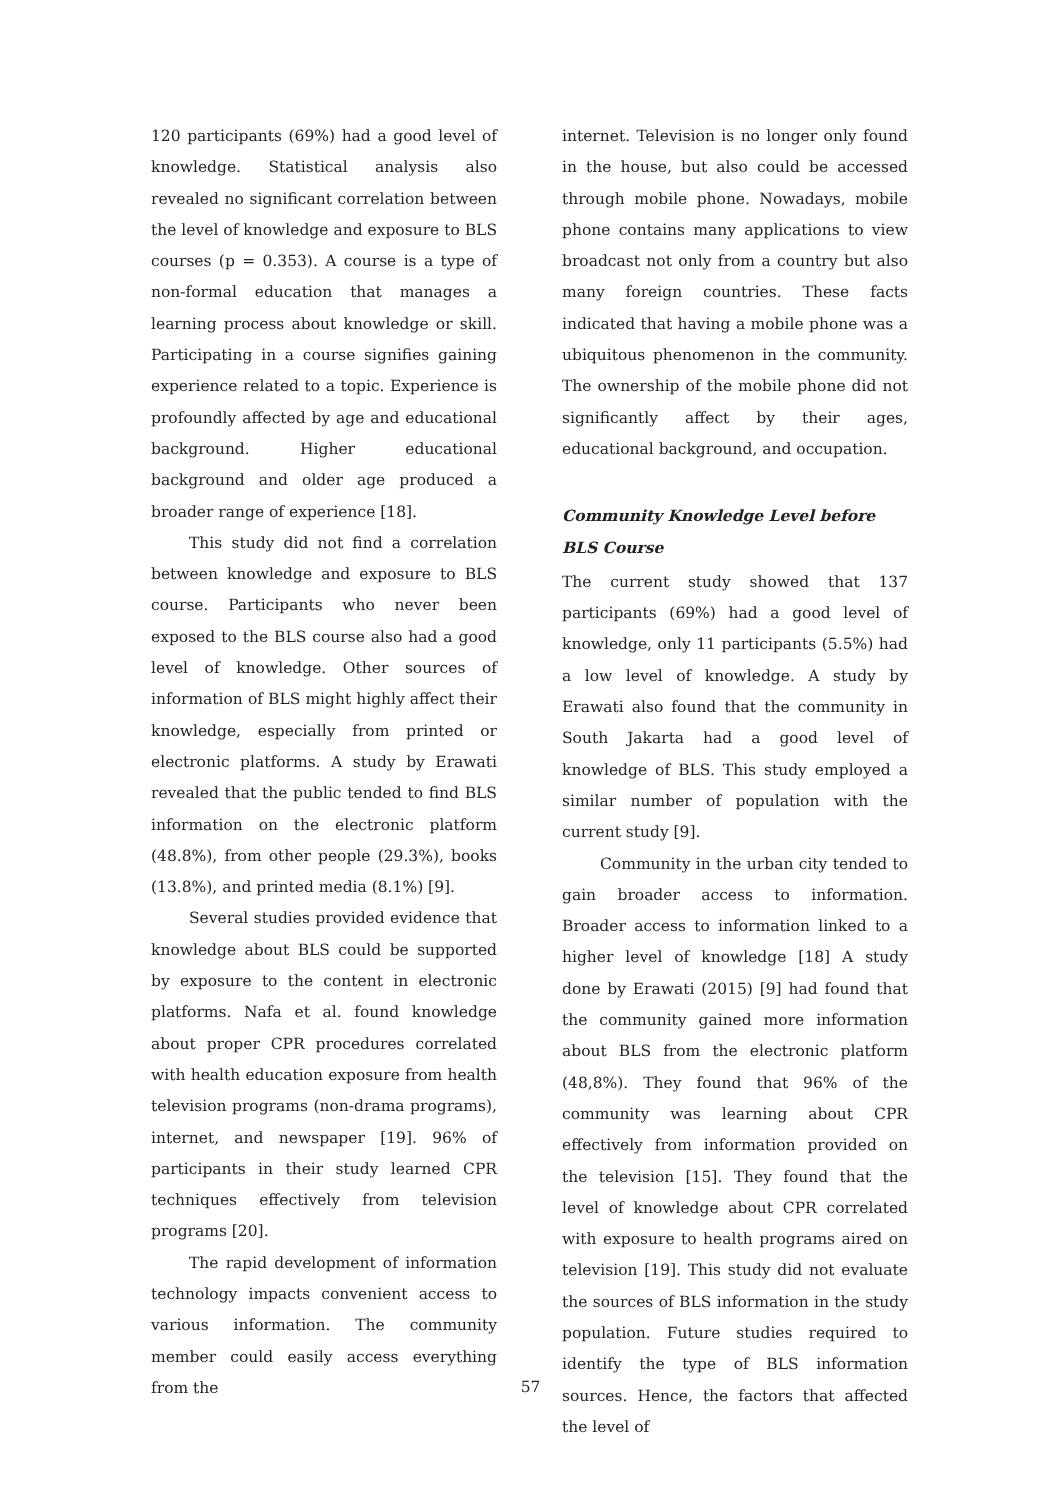120 participants (69%) had a good level of knowledge. Statistical analysis also revealed no significant correlation between the level of knowledge and exposure to BLS courses (p = 0.353). A course is a type of non-formal education that manages a learning process about knowledge or skill. Participating in a course signifies gaining experience related to a topic. Experience is profoundly affected by age and educational background. Higher educational background and older age produced a broader range of experience [18].
This study did not find a correlation between knowledge and exposure to BLS course. Participants who never been exposed to the BLS course also had a good level of knowledge. Other sources of information of BLS might highly affect their knowledge, especially from printed or electronic platforms. A study by Erawati revealed that the public tended to find BLS information on the electronic platform (48.8%), from other people (29.3%), books (13.8%), and printed media (8.1%) [9].
Several studies provided evidence that knowledge about BLS could be supported by exposure to the content in electronic platforms. Nafa et al. found knowledge about proper CPR procedures correlated with health education exposure from health television programs (non-drama programs), internet, and newspaper [19]. 96% of participants in their study learned CPR techniques effectively from television programs [20].
The rapid development of information technology impacts convenient access to various information. The community member could easily access everything from the
internet. Television is no longer only found in the house, but also could be accessed through mobile phone. Nowadays, mobile phone contains many applications to view broadcast not only from a country but also many foreign countries. These facts indicated that having a mobile phone was a ubiquitous phenomenon in the community. The ownership of the mobile phone did not significantly affect by their ages, educational background, and occupation.
Community Knowledge Level before
BLS Course
The current study showed that 137 participants (69%) had a good level of knowledge, only 11 participants (5.5%) had a low level of knowledge. A study by Erawati also found that the community in South Jakarta had a good level of knowledge of BLS. This study employed a similar number of population with the current study [9].
Community in the urban city tended to gain broader access to information. Broader access to information linked to a higher level of knowledge [18] A study done by Erawati (2015) [9] had found that the community gained more information about BLS from the electronic platform (48,8%). They found that 96% of the community was learning about CPR effectively from information provided on the television [15]. They found that the level of knowledge about CPR correlated with exposure to health programs aired on television [19]. This study did not evaluate the sources of BLS information in the study population. Future studies required to identify the type of BLS information sources. Hence, the factors that affected the level of
57